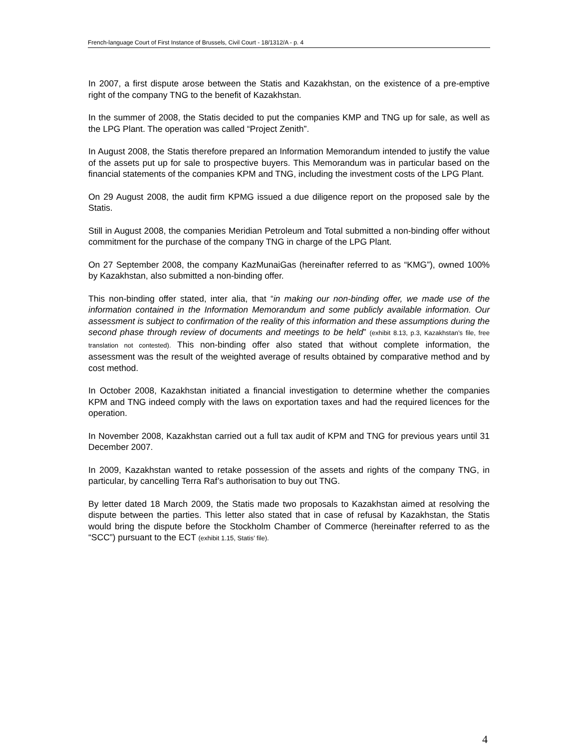French-language Court of First Instance of Brussels, Civil Court - 18/1312/A - p. 4
In 2007, a first dispute arose between the Statis and Kazakhstan, on the existence of a pre-emptive right of the company TNG to the benefit of Kazakhstan.
In the summer of 2008, the Statis decided to put the companies KMP and TNG up for sale, as well as the LPG Plant. The operation was called “Project Zenith”.
In August 2008, the Statis therefore prepared an Information Memorandum intended to justify the value of the assets put up for sale to prospective buyers. This Memorandum was in particular based on the financial statements of the companies KPM and TNG, including the investment costs of the LPG Plant.
On 29 August 2008, the audit firm KPMG issued a due diligence report on the proposed sale by the Statis.
Still in August 2008, the companies Meridian Petroleum and Total submitted a non-binding offer without commitment for the purchase of the company TNG in charge of the LPG Plant.
On 27 September 2008, the company KazMunaiGas (hereinafter referred to as “KMG”), owned 100% by Kazakhstan, also submitted a non-binding offer.
This non-binding offer stated, inter alia, that “in making our non-binding offer, we made use of the information contained in the Information Memorandum and some publicly available information. Our assessment is subject to confirmation of the reality of this information and these assumptions during the second phase through review of documents and meetings to be held” (exhibit 8.13, p.3, Kazakhstan’s file, free translation not contested). This non-binding offer also stated that without complete information, the assessment was the result of the weighted average of results obtained by comparative method and by cost method.
In October 2008, Kazakhstan initiated a financial investigation to determine whether the companies KPM and TNG indeed comply with the laws on exportation taxes and had the required licences for the operation.
In November 2008, Kazakhstan carried out a full tax audit of KPM and TNG for previous years until 31 December 2007.
In 2009, Kazakhstan wanted to retake possession of the assets and rights of the company TNG, in particular, by cancelling Terra Raf’s authorisation to buy out TNG.
By letter dated 18 March 2009, the Statis made two proposals to Kazakhstan aimed at resolving the dispute between the parties. This letter also stated that in case of refusal by Kazakhstan, the Statis would bring the dispute before the Stockholm Chamber of Commerce (hereinafter referred to as the “SCC”) pursuant to the ECT (exhibit 1.15, Statis’ file).
4